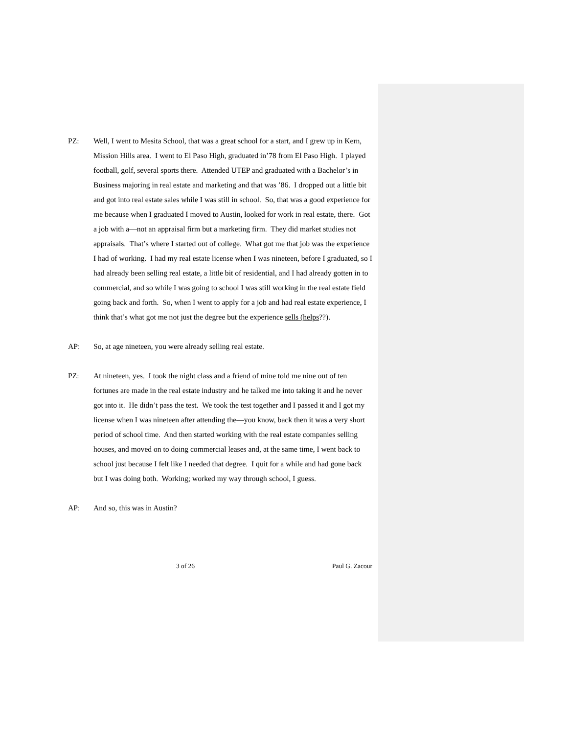PZ: Well, I went to Mesita School, that was a great school for a start, and I grew up in Kern, Mission Hills area. I went to El Paso High, graduated in’78 from El Paso High. I played football, golf, several sports there. Attended UTEP and graduated with a Bachelor’s in Business majoring in real estate and marketing and that was ’86. I dropped out a little bit and got into real estate sales while I was still in school. So, that was a good experience for me because when I graduated I moved to Austin, looked for work in real estate, there. Got a job with a—not an appraisal firm but a marketing firm. They did market studies not appraisals. That’s where I started out of college. What got me that job was the experience I had of working. I had my real estate license when I was nineteen, before I graduated, so I had already been selling real estate, a little bit of residential, and I had already gotten in to commercial, and so while I was going to school I was still working in the real estate field going back and forth. So, when I went to apply for a job and had real estate experience, I think that’s what got me not just the degree but the experience sells (helps??).
AP: So, at age nineteen, you were already selling real estate.
PZ: At nineteen, yes. I took the night class and a friend of mine told me nine out of ten fortunes are made in the real estate industry and he talked me into taking it and he never got into it. He didn’t pass the test. We took the test together and I passed it and I got my license when I was nineteen after attending the—you know, back then it was a very short period of school time. And then started working with the real estate companies selling houses, and moved on to doing commercial leases and, at the same time, I went back to school just because I felt like I needed that degree. I quit for a while and had gone back but I was doing both. Working; worked my way through school, I guess.
AP: And so, this was in Austin?
3 of 26 Paul G. Zacour